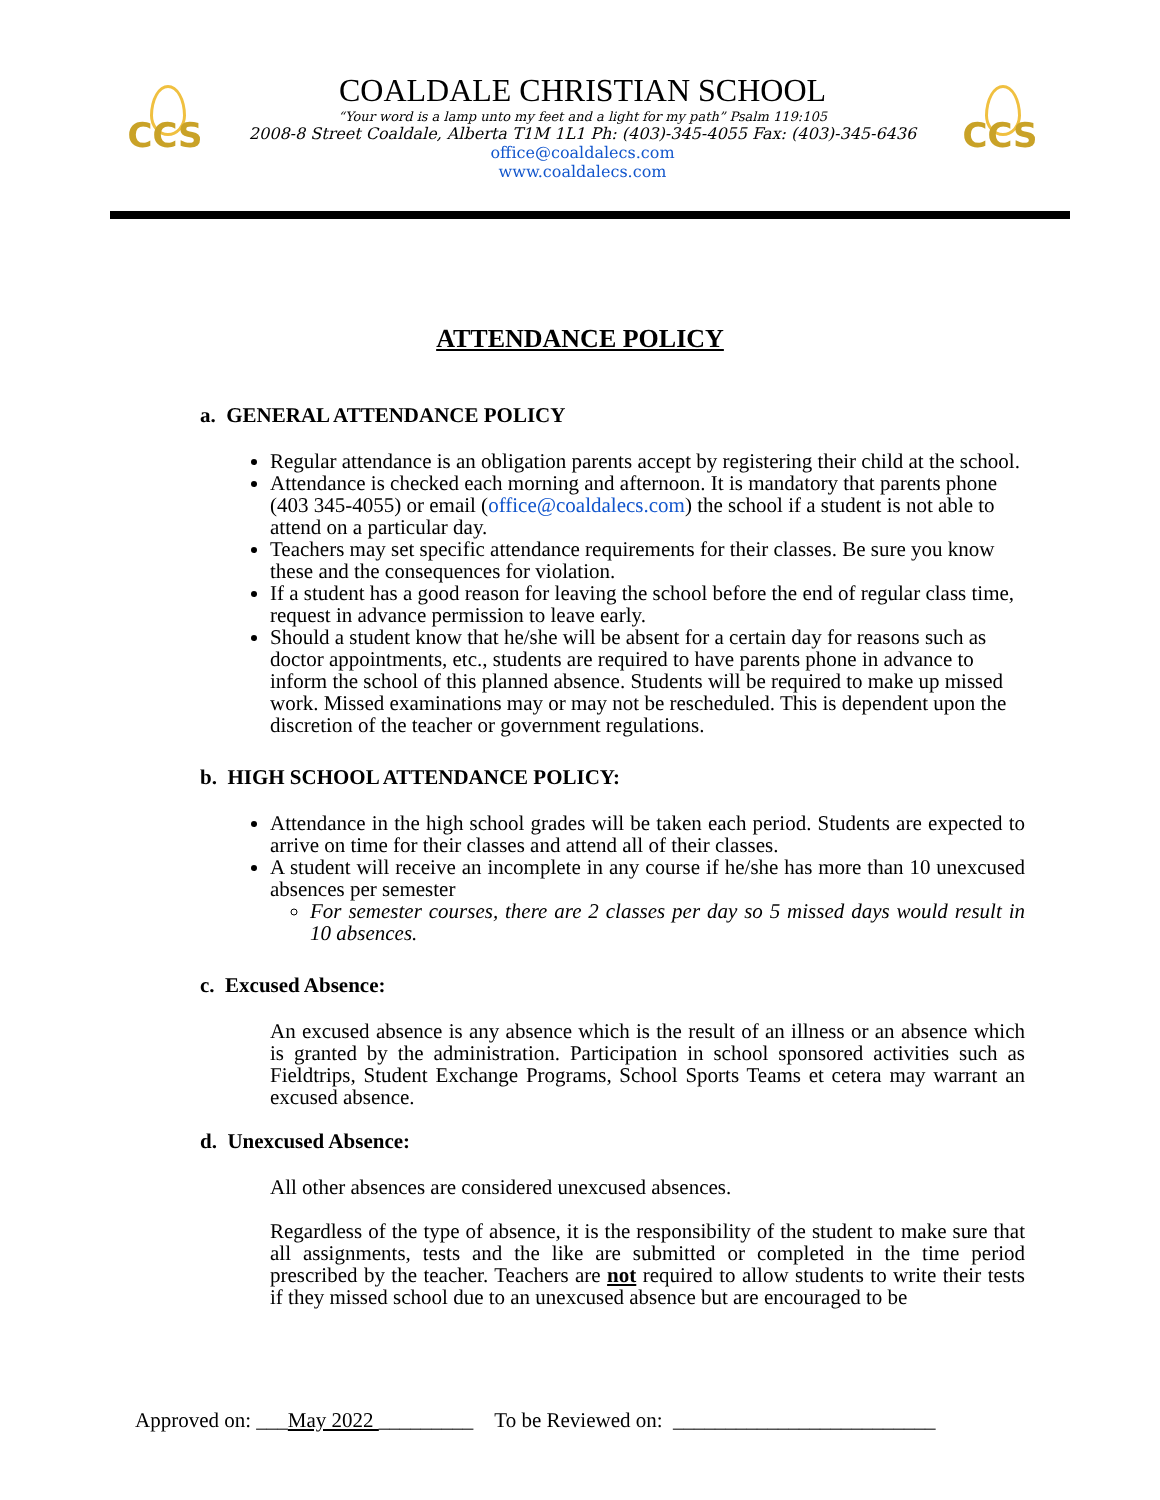CCS
COALDALE CHRISTIAN SCHOOL
“Your word is a lamp unto my feet and a light for my path” Psalm 119:105
2008-8 Street Coaldale, Alberta T1M 1L1 Ph: (403)-345-4055 Fax: (403)-345-6436
office@coaldalecs.com
www.coaldalecs.com
CCS
ATTENDANCE POLICY
a. GENERAL ATTENDANCE POLICY
Regular attendance is an obligation parents accept by registering their child at the school.
Attendance is checked each morning and afternoon. It is mandatory that parents phone (403 345-4055) or email (office@coaldalecs.com) the school if a student is not able to attend on a particular day.
Teachers may set specific attendance requirements for their classes. Be sure you know these and the consequences for violation.
If a student has a good reason for leaving the school before the end of regular class time, request in advance permission to leave early.
Should a student know that he/she will be absent for a certain day for reasons such as doctor appointments, etc., students are required to have parents phone in advance to inform the school of this planned absence. Students will be required to make up missed work. Missed examinations may or may not be rescheduled. This is dependent upon the discretion of the teacher or government regulations.
b. HIGH SCHOOL ATTENDANCE POLICY:
Attendance in the high school grades will be taken each period. Students are expected to arrive on time for their classes and attend all of their classes.
A student will receive an incomplete in any course if he/she has more than 10 unexcused absences per semester
For semester courses, there are 2 classes per day so 5 missed days would result in 10 absences.
c. Excused Absence:
An excused absence is any absence which is the result of an illness or an absence which is granted by the administration. Participation in school sponsored activities such as Fieldtrips, Student Exchange Programs, School Sports Teams et cetera may warrant an excused absence.
d. Unexcused Absence:
All other absences are considered unexcused absences.
Regardless of the type of absence, it is the responsibility of the student to make sure that all assignments, tests and the like are submitted or completed in the time period prescribed by the teacher. Teachers are not required to allow students to write their tests if they missed school due to an unexcused absence but are encouraged to be
Approved on: ___May 2022 _________ To be Reviewed on: _________________________